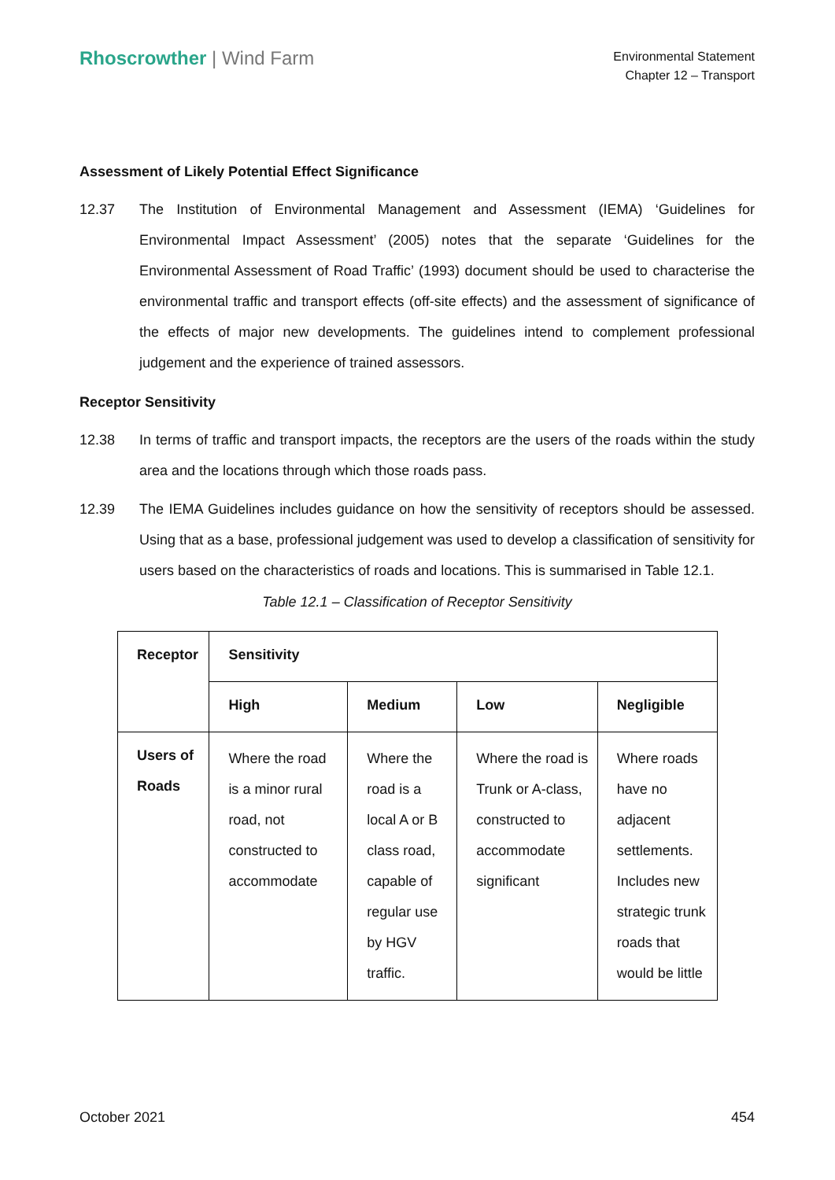Rhoscrowther | Wind Farm
Environmental Statement
Chapter 12 – Transport
Assessment of Likely Potential Effect Significance
12.37 The Institution of Environmental Management and Assessment (IEMA) ‘Guidelines for Environmental Impact Assessment’ (2005) notes that the separate ‘Guidelines for the Environmental Assessment of Road Traffic’ (1993) document should be used to characterise the environmental traffic and transport effects (off-site effects) and the assessment of significance of the effects of major new developments. The guidelines intend to complement professional judgement and the experience of trained assessors.
Receptor Sensitivity
12.38 In terms of traffic and transport impacts, the receptors are the users of the roads within the study area and the locations through which those roads pass.
12.39 The IEMA Guidelines includes guidance on how the sensitivity of receptors should be assessed. Using that as a base, professional judgement was used to develop a classification of sensitivity for users based on the characteristics of roads and locations. This is summarised in Table 12.1.
Table 12.1 – Classification of Receptor Sensitivity
| Receptor | Sensitivity | | | |
| --- | --- | --- | --- | --- |
| | High | Medium | Low | Negligible |
| Users of Roads | Where the road is a minor rural road, not constructed to accommodate | Where the road is a local A or B class road, capable of regular use by HGV traffic. | Where the road is Trunk or A-class, constructed to accommodate significant | Where roads have no adjacent settlements. Includes new strategic trunk roads that would be little |
October 2021 454